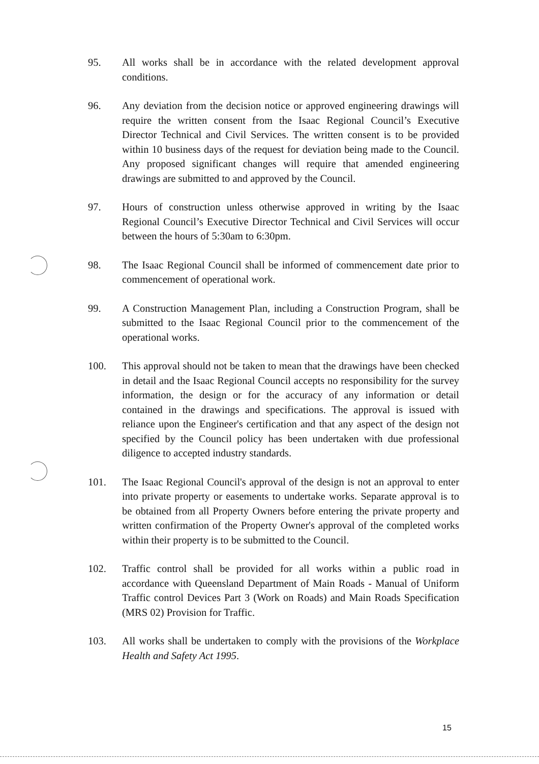95. All works shall be in accordance with the related development approval conditions.
96. Any deviation from the decision notice or approved engineering drawings will require the written consent from the Isaac Regional Council’s Executive Director Technical and Civil Services. The written consent is to be provided within 10 business days of the request for deviation being made to the Council. Any proposed significant changes will require that amended engineering drawings are submitted to and approved by the Council.
97. Hours of construction unless otherwise approved in writing by the Isaac Regional Council’s Executive Director Technical and Civil Services will occur between the hours of 5:30am to 6:30pm.
98. The Isaac Regional Council shall be informed of commencement date prior to commencement of operational work.
99. A Construction Management Plan, including a Construction Program, shall be submitted to the Isaac Regional Council prior to the commencement of the operational works.
100. This approval should not be taken to mean that the drawings have been checked in detail and the Isaac Regional Council accepts no responsibility for the survey information, the design or for the accuracy of any information or detail contained in the drawings and specifications. The approval is issued with reliance upon the Engineer's certification and that any aspect of the design not specified by the Council policy has been undertaken with due professional diligence to accepted industry standards.
101. The Isaac Regional Council's approval of the design is not an approval to enter into private property or easements to undertake works. Separate approval is to be obtained from all Property Owners before entering the private property and written confirmation of the Property Owner's approval of the completed works within their property is to be submitted to the Council.
102. Traffic control shall be provided for all works within a public road in accordance with Queensland Department of Main Roads - Manual of Uniform Traffic control Devices Part 3 (Work on Roads) and Main Roads Specification (MRS 02) Provision for Traffic.
103. All works shall be undertaken to comply with the provisions of the Workplace Health and Safety Act 1995.
15